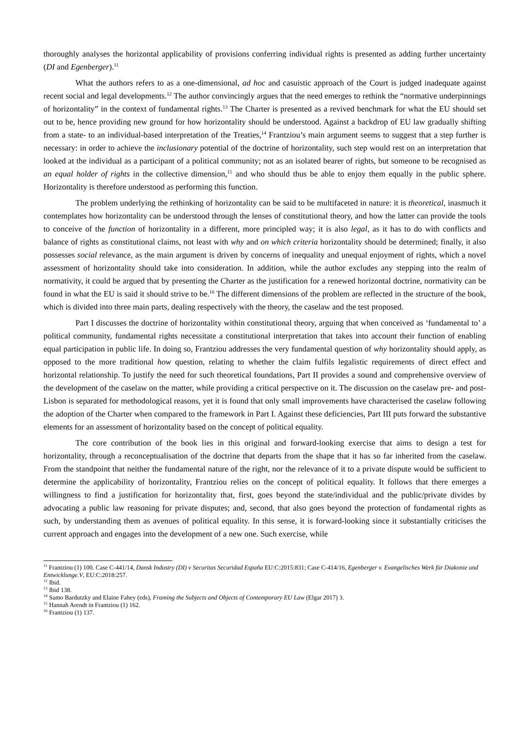thoroughly analyses the horizontal applicability of provisions conferring individual rights is presented as adding further uncertainty (DI and Egenberger).<sup>11</sup>
What the authors refers to as a one-dimensional, ad hoc and casuistic approach of the Court is judged inadequate against recent social and legal developments.<sup>12</sup> The author convincingly argues that the need emerges to rethink the “normative underpinnings of horizontality” in the context of fundamental rights.<sup>13</sup> The Charter is presented as a revived benchmark for what the EU should set out to be, hence providing new ground for how horizontality should be understood. Against a backdrop of EU law gradually shifting from a state- to an individual-based interpretation of the Treaties,<sup>14</sup> Frantziou’s main argument seems to suggest that a step further is necessary: in order to achieve the inclusionary potential of the doctrine of horizontality, such step would rest on an interpretation that looked at the individual as a participant of a political community; not as an isolated bearer of rights, but someone to be recognised as an equal holder of rights in the collective dimension,<sup>15</sup> and who should thus be able to enjoy them equally in the public sphere. Horizontality is therefore understood as performing this function.
The problem underlying the rethinking of horizontality can be said to be multifaceted in nature: it is theoretical, inasmuch it contemplates how horizontality can be understood through the lenses of constitutional theory, and how the latter can provide the tools to conceive of the function of horizontality in a different, more principled way; it is also legal, as it has to do with conflicts and balance of rights as constitutional claims, not least with why and on which criteria horizontality should be determined; finally, it also possesses social relevance, as the main argument is driven by concerns of inequality and unequal enjoyment of rights, which a novel assessment of horizontality should take into consideration. In addition, while the author excludes any stepping into the realm of normativity, it could be argued that by presenting the Charter as the justification for a renewed horizontal doctrine, normativity can be found in what the EU is said it should strive to be.<sup>16</sup> The different dimensions of the problem are reflected in the structure of the book, which is divided into three main parts, dealing respectively with the theory, the caselaw and the test proposed.
Part I discusses the doctrine of horizontality within constitutional theory, arguing that when conceived as ‘fundamental to’ a political community, fundamental rights necessitate a constitutional interpretation that takes into account their function of enabling equal participation in public life. In doing so, Frantziou addresses the very fundamental question of why horizontality should apply, as opposed to the more traditional how question, relating to whether the claim fulfils legalistic requirements of direct effect and horizontal relationship. To justify the need for such theoretical foundations, Part II provides a sound and comprehensive overview of the development of the caselaw on the matter, while providing a critical perspective on it. The discussion on the caselaw pre- and post-Lisbon is separated for methodological reasons, yet it is found that only small improvements have characterised the caselaw following the adoption of the Charter when compared to the framework in Part I. Against these deficiencies, Part III puts forward the substantive elements for an assessment of horizontality based on the concept of political equality.
The core contribution of the book lies in this original and forward-looking exercise that aims to design a test for horizontality, through a reconceptualisation of the doctrine that departs from the shape that it has so far inherited from the caselaw. From the standpoint that neither the fundamental nature of the right, nor the relevance of it to a private dispute would be sufficient to determine the applicability of horizontality, Frantziou relies on the concept of political equality. It follows that there emerges a willingness to find a justification for horizontality that, first, goes beyond the state/individual and the public/private divides by advocating a public law reasoning for private disputes; and, second, that also goes beyond the protection of fundamental rights as such, by understanding them as avenues of political equality. In this sense, it is forward-looking since it substantially criticises the current approach and engages into the development of a new one. Such exercise, while
<sup>11</sup> Frantziou (1) 100. Case C-441/14, Dansk Industry (DI) v Securitas Securidad España EU:C:2015:831; Case C-414/16, Egenberger v. Evangelisches Werk für Diakonie und Entwicklunge.V, EU:C:2018:257.
<sup>12</sup> Ibid.
<sup>13</sup> Ibid 138.
<sup>14</sup> Samo Bardutzky and Elaine Fahey (eds), Framing the Subjects and Objects of Contemporary EU Law (Elgar 2017) 3.
<sup>15</sup> Hannah Arendt in Frantziou (1) 162.
<sup>16</sup> Frantziou (1) 137.